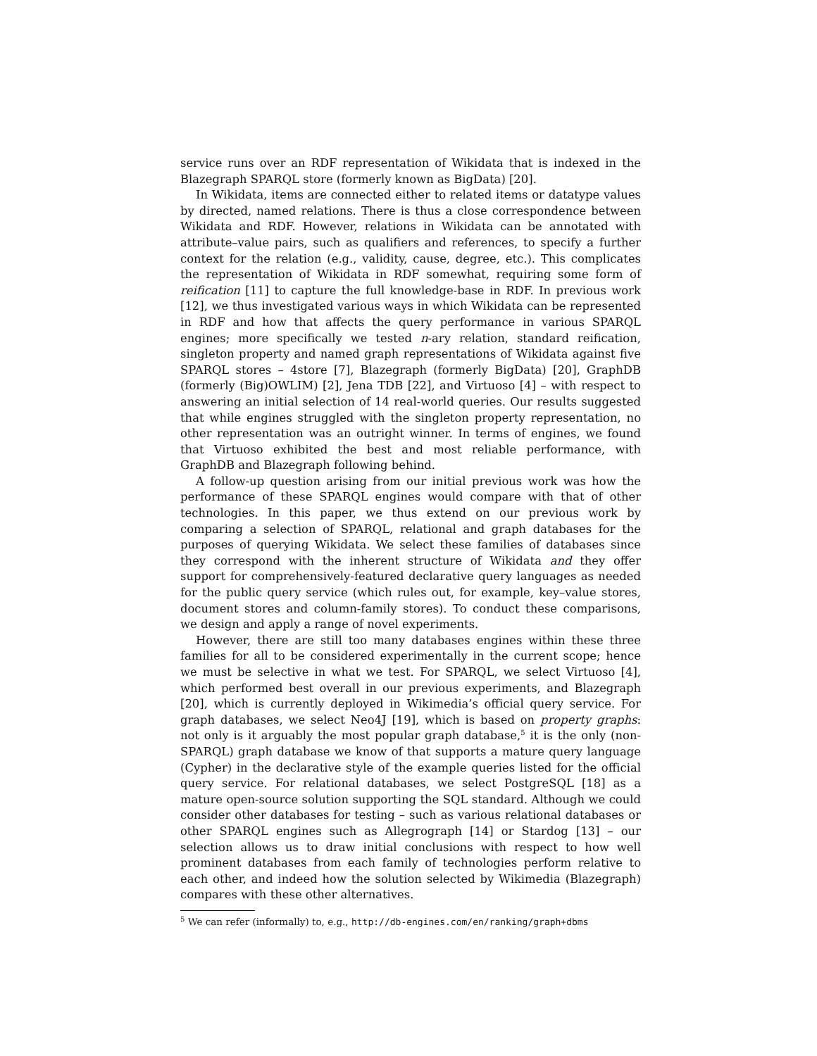service runs over an RDF representation of Wikidata that is indexed in the Blazegraph SPARQL store (formerly known as BigData) [20].
In Wikidata, items are connected either to related items or datatype values by directed, named relations. There is thus a close correspondence between Wikidata and RDF. However, relations in Wikidata can be annotated with attribute–value pairs, such as qualifiers and references, to specify a further context for the relation (e.g., validity, cause, degree, etc.). This complicates the representation of Wikidata in RDF somewhat, requiring some form of reification [11] to capture the full knowledge-base in RDF. In previous work [12], we thus investigated various ways in which Wikidata can be represented in RDF and how that affects the query performance in various SPARQL engines; more specifically we tested n-ary relation, standard reification, singleton property and named graph representations of Wikidata against five SPARQL stores – 4store [7], Blazegraph (formerly BigData) [20], GraphDB (formerly (Big)OWLIM) [2], Jena TDB [22], and Virtuoso [4] – with respect to answering an initial selection of 14 real-world queries. Our results suggested that while engines struggled with the singleton property representation, no other representation was an outright winner. In terms of engines, we found that Virtuoso exhibited the best and most reliable performance, with GraphDB and Blazegraph following behind.
A follow-up question arising from our initial previous work was how the performance of these SPARQL engines would compare with that of other technologies. In this paper, we thus extend on our previous work by comparing a selection of SPARQL, relational and graph databases for the purposes of querying Wikidata. We select these families of databases since they correspond with the inherent structure of Wikidata and they offer support for comprehensively-featured declarative query languages as needed for the public query service (which rules out, for example, key–value stores, document stores and column-family stores). To conduct these comparisons, we design and apply a range of novel experiments.
However, there are still too many databases engines within these three families for all to be considered experimentally in the current scope; hence we must be selective in what we test. For SPARQL, we select Virtuoso [4], which performed best overall in our previous experiments, and Blazegraph [20], which is currently deployed in Wikimedia’s official query service. For graph databases, we select Neo4J [19], which is based on property graphs: not only is it arguably the most popular graph database,<sup>5</sup> it is the only (non-SPARQL) graph database we know of that supports a mature query language (Cypher) in the declarative style of the example queries listed for the official query service. For relational databases, we select PostgreSQL [18] as a mature open-source solution supporting the SQL standard. Although we could consider other databases for testing – such as various relational databases or other SPARQL engines such as Allegrograph [14] or Stardog [13] – our selection allows us to draw initial conclusions with respect to how well prominent databases from each family of technologies perform relative to each other, and indeed how the solution selected by Wikimedia (Blazegraph) compares with these other alternatives.
<sup>5</sup> We can refer (informally) to, e.g., http://db-engines.com/en/ranking/graph+dbms